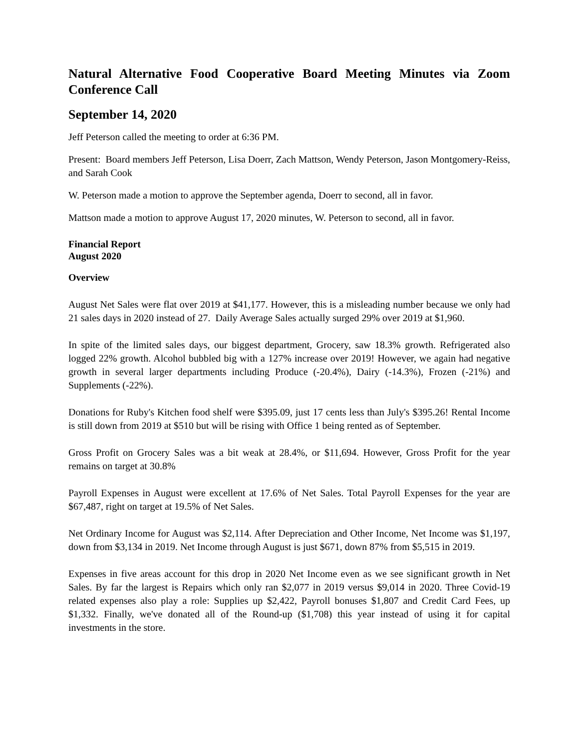Natural Alternative Food Cooperative Board Meeting Minutes via Zoom Conference Call
September 14, 2020
Jeff Peterson called the meeting to order at 6:36 PM.
Present: Board members Jeff Peterson, Lisa Doerr, Zach Mattson, Wendy Peterson, Jason Montgomery-Reiss, and Sarah Cook
W. Peterson made a motion to approve the September agenda, Doerr to second, all in favor.
Mattson made a motion to approve August 17, 2020 minutes, W. Peterson to second, all in favor.
Financial Report
August 2020
Overview
August Net Sales were flat over 2019 at $41,177. However, this is a misleading number because we only had 21 sales days in 2020 instead of 27. Daily Average Sales actually surged 29% over 2019 at $1,960.
In spite of the limited sales days, our biggest department, Grocery, saw 18.3% growth. Refrigerated also logged 22% growth. Alcohol bubbled big with a 127% increase over 2019! However, we again had negative growth in several larger departments including Produce (-20.4%), Dairy (-14.3%), Frozen (-21%) and Supplements (-22%).
Donations for Ruby's Kitchen food shelf were $395.09, just 17 cents less than July's $395.26! Rental Income is still down from 2019 at $510 but will be rising with Office 1 being rented as of September.
Gross Profit on Grocery Sales was a bit weak at 28.4%, or $11,694. However, Gross Profit for the year remains on target at 30.8%
Payroll Expenses in August were excellent at 17.6% of Net Sales. Total Payroll Expenses for the year are $67,487, right on target at 19.5% of Net Sales.
Net Ordinary Income for August was $2,114. After Depreciation and Other Income, Net Income was $1,197, down from $3,134 in 2019. Net Income through August is just $671, down 87% from $5,515 in 2019.
Expenses in five areas account for this drop in 2020 Net Income even as we see significant growth in Net Sales. By far the largest is Repairs which only ran $2,077 in 2019 versus $9,014 in 2020. Three Covid-19 related expenses also play a role: Supplies up $2,422, Payroll bonuses $1,807 and Credit Card Fees, up $1,332. Finally, we've donated all of the Round-up ($1,708) this year instead of using it for capital investments in the store.